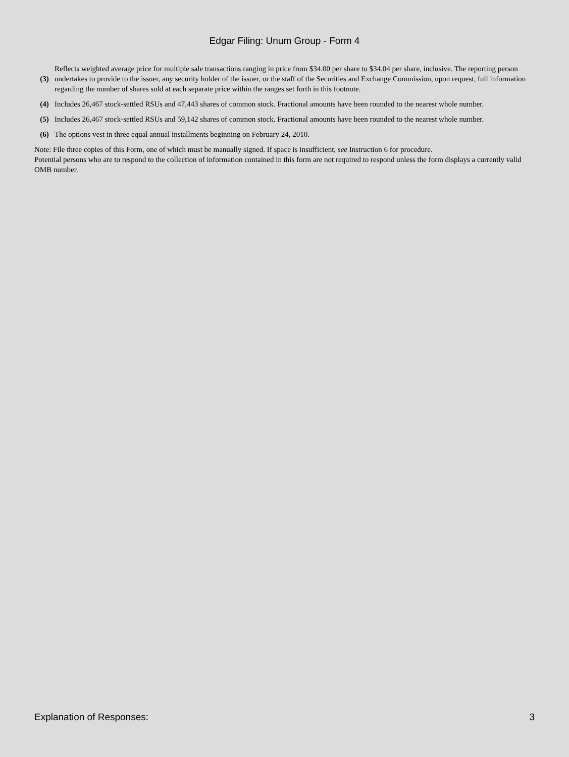Edgar Filing: Unum Group - Form 4
| (3) | Reflects weighted average price for multiple sale transactions ranging in price from $34.00 per share to $34.04 per share, inclusive. The reporting person undertakes to provide to the issuer, any security holder of the issuer, or the staff of the Securities and Exchange Commission, upon request, full information regarding the number of shares sold at each separate price within the ranges set forth in this footnote. |
| (4) | Includes 26,467 stock-settled RSUs and 47,443 shares of common stock. Fractional amounts have been rounded to the nearest whole number. |
| (5) | Includes 26,467 stock-settled RSUs and 59,142 shares of common stock. Fractional amounts have been rounded to the nearest whole number. |
| (6) | The options vest in three equal annual installments beginning on February 24, 2010. |
Note: File three copies of this Form, one of which must be manually signed. If space is insufficient, see Instruction 6 for procedure.
Potential persons who are to respond to the collection of information contained in this form are not required to respond unless the form displays a currently valid OMB number.
Explanation of Responses: 3